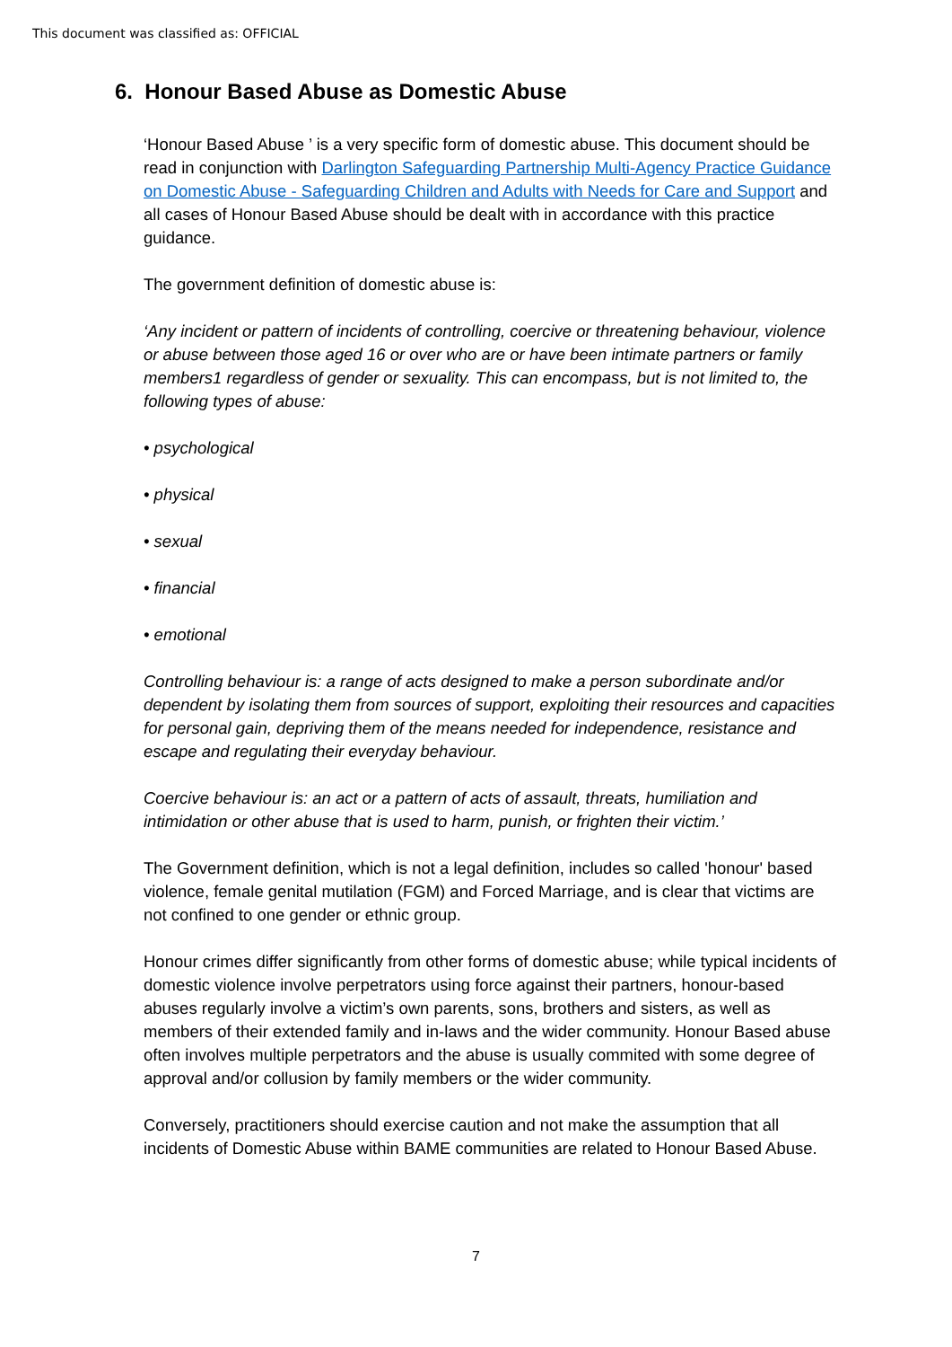This document was classified as: OFFICIAL
6. Honour Based Abuse as Domestic Abuse
‘Honour Based Abuse ’ is a very specific form of domestic abuse. This document should be read in conjunction with Darlington Safeguarding Partnership Multi-Agency Practice Guidance on Domestic Abuse - Safeguarding Children and Adults with Needs for Care and Support and all cases of Honour Based Abuse should be dealt with in accordance with this practice guidance.
The government definition of domestic abuse is:
‘Any incident or pattern of incidents of controlling, coercive or threatening behaviour, violence or abuse between those aged 16 or over who are or have been intimate partners or family members1 regardless of gender or sexuality. This can encompass, but is not limited to, the following types of abuse:
• psychological
• physical
• sexual
• financial
• emotional
Controlling behaviour is: a range of acts designed to make a person subordinate and/or dependent by isolating them from sources of support, exploiting their resources and capacities for personal gain, depriving them of the means needed for independence, resistance and escape and regulating their everyday behaviour.
Coercive behaviour is: an act or a pattern of acts of assault, threats, humiliation and intimidation or other abuse that is used to harm, punish, or frighten their victim.’
The Government definition, which is not a legal definition, includes so called 'honour' based violence, female genital mutilation (FGM) and Forced Marriage, and is clear that victims are not confined to one gender or ethnic group.
Honour crimes differ significantly from other forms of domestic abuse; while typical incidents of domestic violence involve perpetrators using force against their partners, honour-based abuses regularly involve a victim’s own parents, sons, brothers and sisters, as well as members of their extended family and in-laws and the wider community. Honour Based abuse often involves multiple perpetrators and the abuse is usually commited with some degree of approval and/or collusion by family members or the wider community.
Conversely, practitioners should exercise caution and not make the assumption that all incidents of Domestic Abuse within BAME communities are related to Honour Based Abuse.
7